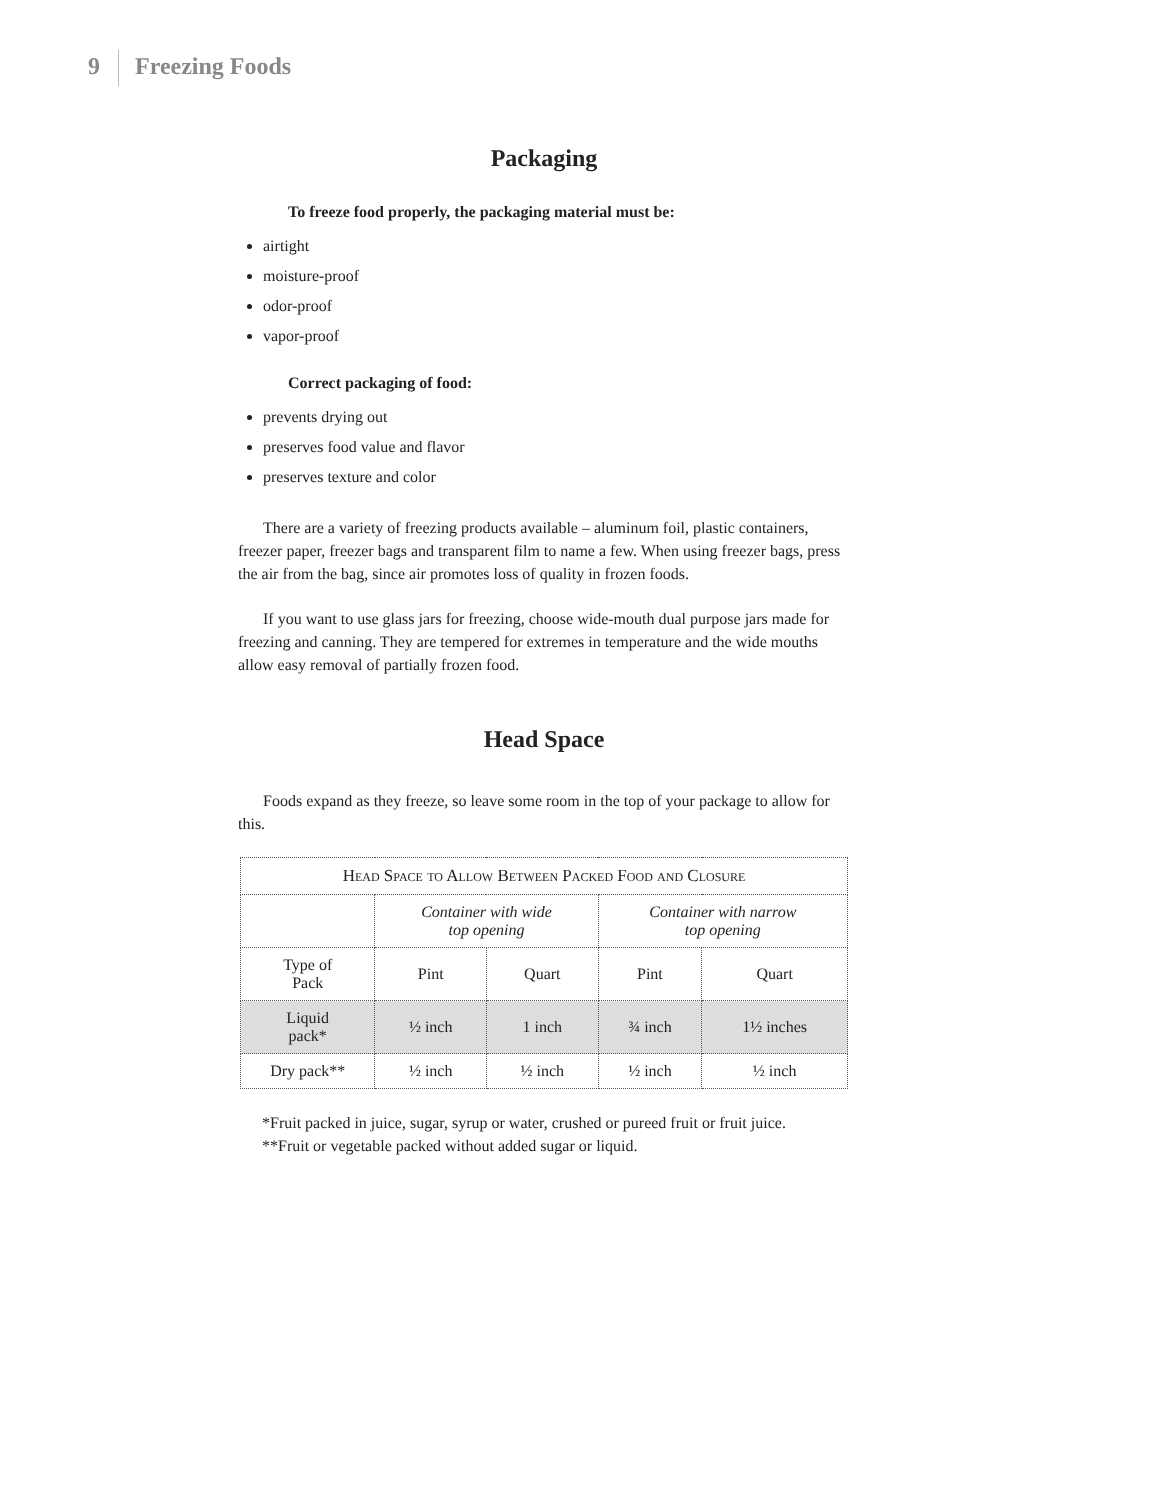9 Freezing Foods
Packaging
To freeze food properly, the packaging material must be:
airtight
moisture-proof
odor-proof
vapor-proof
Correct packaging of food:
prevents drying out
preserves food value and flavor
preserves texture and color
There are a variety of freezing products available – aluminum foil, plastic containers, freezer paper, freezer bags and transparent film to name a few. When using freezer bags, press the air from the bag, since air promotes loss of quality in frozen foods.
If you want to use glass jars for freezing, choose wide-mouth dual purpose jars made for freezing and canning. They are tempered for extremes in temperature and the wide mouths allow easy removal of partially frozen food.
Head Space
Foods expand as they freeze, so leave some room in the top of your package to allow for this.
| Head Space to Allow Between Packed Food and Closure | | | | |
| --- | --- | --- | --- | --- |
| | Container with wide top opening | | Container with narrow top opening | |
| Type of Pack | Pint | Quart | Pint | Quart |
| Liquid pack* | ½ inch | 1 inch | ¾ inch | 1½ inches |
| Dry pack** | ½ inch | ½ inch | ½ inch | ½ inch |
*Fruit packed in juice, sugar, syrup or water, crushed or pureed fruit or fruit juice.
**Fruit or vegetable packed without added sugar or liquid.